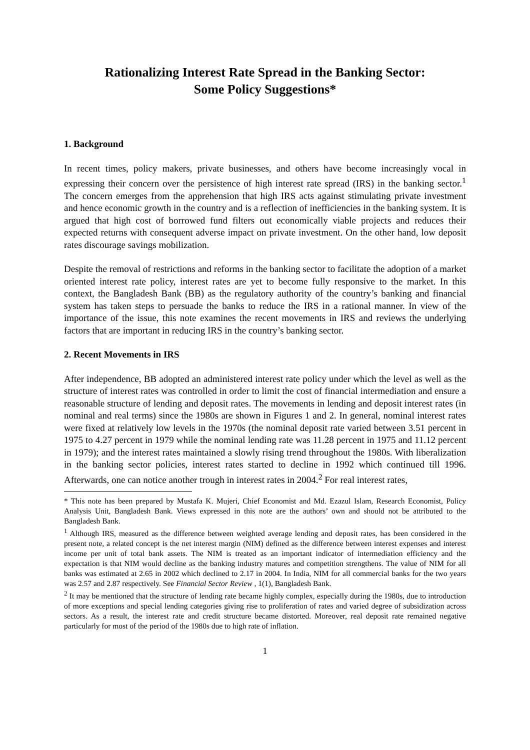Rationalizing Interest Rate Spread in the Banking Sector:
Some Policy Suggestions*
1. Background
In recent times, policy makers, private businesses, and others have become increasingly vocal in expressing their concern over the persistence of high interest rate spread (IRS) in the banking sector.<sup>1</sup> The concern emerges from the apprehension that high IRS acts against stimulating private investment and hence economic growth in the country and is a reflection of inefficiencies in the banking system. It is argued that high cost of borrowed fund filters out economically viable projects and reduces their expected returns with consequent adverse impact on private investment. On the other hand, low deposit rates discourage savings mobilization.
Despite the removal of restrictions and reforms in the banking sector to facilitate the adoption of a market oriented interest rate policy, interest rates are yet to become fully responsive to the market. In this context, the Bangladesh Bank (BB) as the regulatory authority of the country’s banking and financial system has taken steps to persuade the banks to reduce the IRS in a rational manner. In view of the importance of the issue, this note examines the recent movements in IRS and reviews the underlying factors that are important in reducing IRS in the country’s banking sector.
2. Recent Movements in IRS
After independence, BB adopted an administered interest rate policy under which the level as well as the structure of interest rates was controlled in order to limit the cost of financial intermediation and ensure a reasonable structure of lending and deposit rates. The movements in lending and deposit interest rates (in nominal and real terms) since the 1980s are shown in Figures 1 and 2. In general, nominal interest rates were fixed at relatively low levels in the 1970s (the nominal deposit rate varied between 3.51 percent in 1975 to 4.27 percent in 1979 while the nominal lending rate was 11.28 percent in 1975 and 11.12 percent in 1979); and the interest rates maintained a slowly rising trend throughout the 1980s. With liberalization in the banking sector policies, interest rates started to decline in 1992 which continued till 1996. Afterwards, one can notice another trough in interest rates in 2004.<sup>2</sup> For real interest rates,
* This note has been prepared by Mustafa K. Mujeri, Chief Economist and Md. Ezazul Islam, Research Economist, Policy Analysis Unit, Bangladesh Bank. Views expressed in this note are the authors’ own and should not be attributed to the Bangladesh Bank.
<sup>1</sup> Although IRS, measured as the difference between weighted average lending and deposit rates, has been considered in the present note, a related concept is the net interest margin (NIM) defined as the difference between interest expenses and interest income per unit of total bank assets. The NIM is treated as an important indicator of intermediation efficiency and the expectation is that NIM would decline as the banking industry matures and competition strengthens. The value of NIM for all banks was estimated at 2.65 in 2002 which declined to 2.17 in 2004. In India, NIM for all commercial banks for the two years was 2.57 and 2.87 respectively. See Financial Sector Review , 1(1), Bangladesh Bank.
<sup>2</sup> It may be mentioned that the structure of lending rate became highly complex, especially during the 1980s, due to introduction of more exceptions and special lending categories giving rise to proliferation of rates and varied degree of subsidization across sectors. As a result, the interest rate and credit structure became distorted. Moreover, real deposit rate remained negative particularly for most of the period of the 1980s due to high rate of inflation.
1